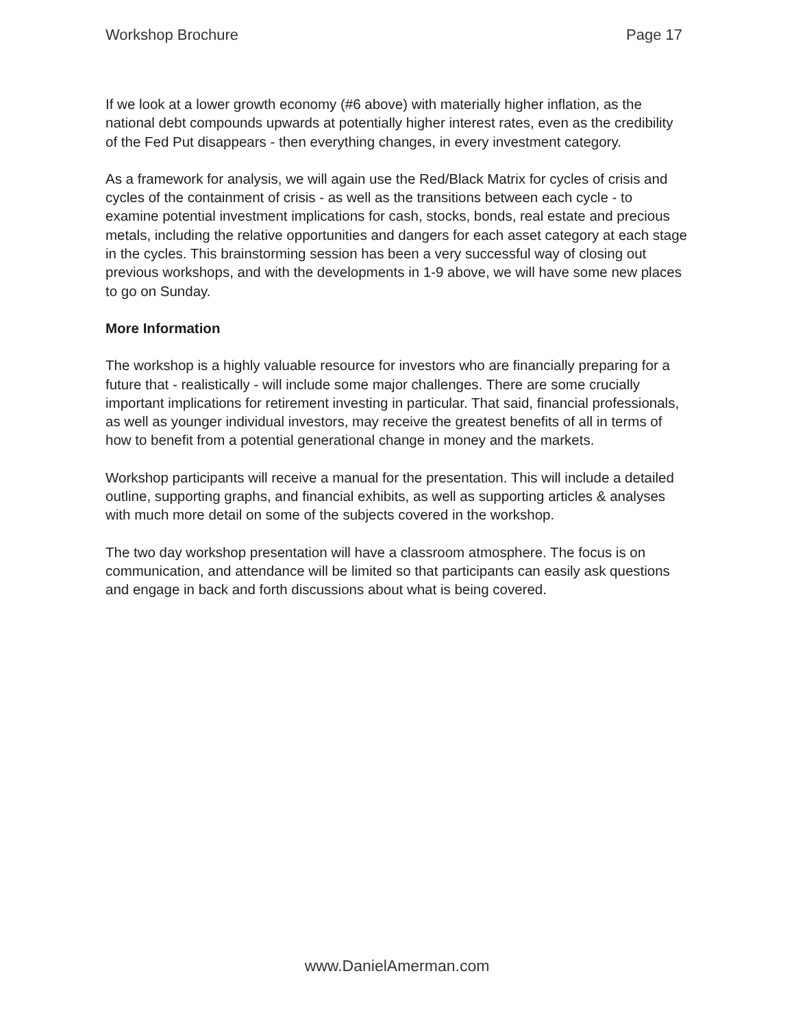Workshop Brochure Page 17
If we look at a lower growth economy (#6 above) with materially higher inflation, as the national debt compounds upwards at potentially higher interest rates, even as the credibility of the Fed Put disappears - then everything changes, in every investment category.
As a framework for analysis, we will again use the Red/Black Matrix for cycles of crisis and cycles of the containment of crisis - as well as the transitions between each cycle - to examine potential investment implications for cash, stocks, bonds, real estate and precious metals, including the relative opportunities and dangers for each asset category at each stage in the cycles. This brainstorming session has been a very successful way of closing out previous workshops, and with the developments in 1-9 above, we will have some new places to go on Sunday.
More Information
The workshop is a highly valuable resource for investors who are financially preparing for a future that - realistically - will include some major challenges. There are some crucially important implications for retirement investing in particular. That said, financial professionals, as well as younger individual investors, may receive the greatest benefits of all in terms of how to benefit from a potential generational change in money and the markets.
Workshop participants will receive a manual for the presentation. This will include a detailed outline, supporting graphs, and financial exhibits, as well as supporting articles & analyses with much more detail on some of the subjects covered in the workshop.
The two day workshop presentation will have a classroom atmosphere. The focus is on communication, and attendance will be limited so that participants can easily ask questions and engage in back and forth discussions about what is being covered.
www.DanielAmerman.com